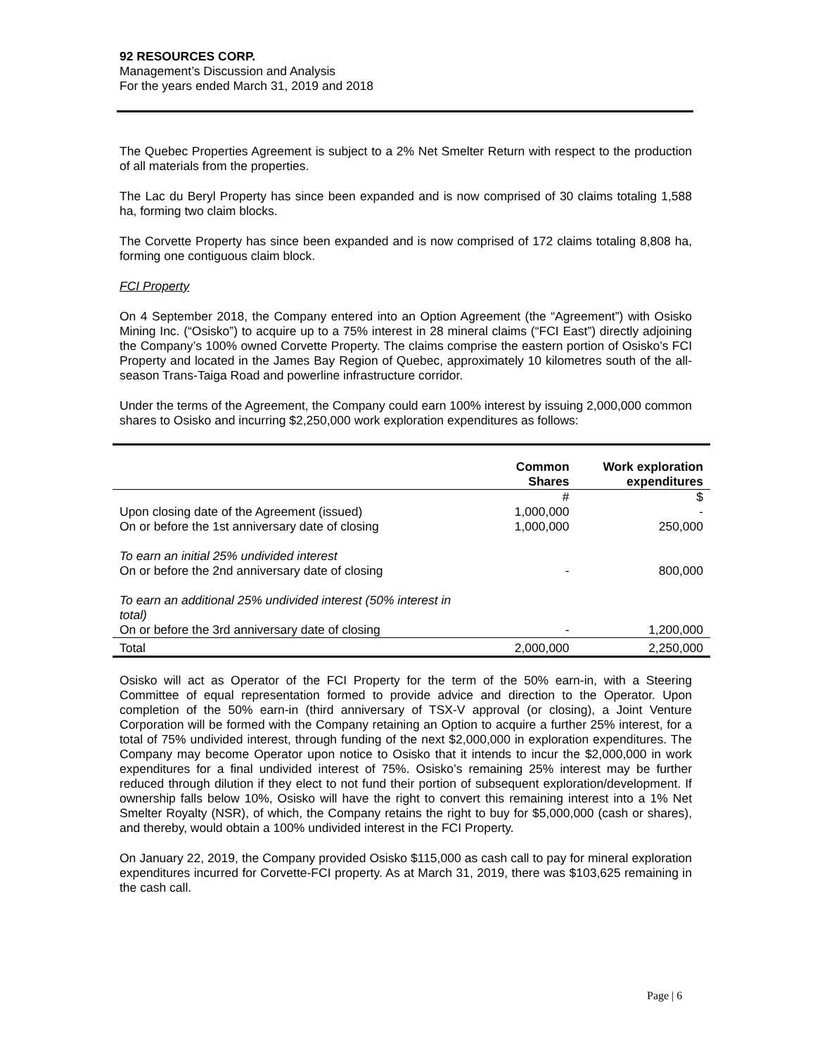92 RESOURCES CORP.
Management’s Discussion and Analysis
For the years ended March 31, 2019 and 2018
The Quebec Properties Agreement is subject to a 2% Net Smelter Return with respect to the production of all materials from the properties.
The Lac du Beryl Property has since been expanded and is now comprised of 30 claims totaling 1,588 ha, forming two claim blocks.
The Corvette Property has since been expanded and is now comprised of 172 claims totaling 8,808 ha, forming one contiguous claim block.
FCI Property
On 4 September 2018, the Company entered into an Option Agreement (the “Agreement”) with Osisko Mining Inc. (“Osisko”) to acquire up to a 75% interest in 28 mineral claims (“FCI East”) directly adjoining the Company’s 100% owned Corvette Property. The claims comprise the eastern portion of Osisko’s FCI Property and located in the James Bay Region of Quebec, approximately 10 kilometres south of the all-season Trans-Taiga Road and powerline infrastructure corridor.
Under the terms of the Agreement, the Company could earn 100% interest by issuing 2,000,000 common shares to Osisko and incurring $2,250,000 work exploration expenditures as follows:
| | Common Shares | Work exploration expenditures |
| --- | --- | --- |
| | # | $ |
| Upon closing date of the Agreement (issued) | 1,000,000 | - |
| On or before the 1st anniversary date of closing | 1,000,000 | 250,000 |
| To earn an initial 25% undivided interest | | |
| On or before the 2nd anniversary date of closing | - | 800,000 |
| To earn an additional 25% undivided interest (50% interest in total) | | |
| On or before the 3rd anniversary date of closing | - | 1,200,000 |
| Total | 2,000,000 | 2,250,000 |
Osisko will act as Operator of the FCI Property for the term of the 50% earn-in, with a Steering Committee of equal representation formed to provide advice and direction to the Operator. Upon completion of the 50% earn-in (third anniversary of TSX-V approval (or closing), a Joint Venture Corporation will be formed with the Company retaining an Option to acquire a further 25% interest, for a total of 75% undivided interest, through funding of the next $2,000,000 in exploration expenditures. The Company may become Operator upon notice to Osisko that it intends to incur the $2,000,000 in work expenditures for a final undivided interest of 75%. Osisko’s remaining 25% interest may be further reduced through dilution if they elect to not fund their portion of subsequent exploration/development. If ownership falls below 10%, Osisko will have the right to convert this remaining interest into a 1% Net Smelter Royalty (NSR), of which, the Company retains the right to buy for $5,000,000 (cash or shares), and thereby, would obtain a 100% undivided interest in the FCI Property.
On January 22, 2019, the Company provided Osisko $115,000 as cash call to pay for mineral exploration expenditures incurred for Corvette-FCI property. As at March 31, 2019, there was $103,625 remaining in the cash call.
Page | 6